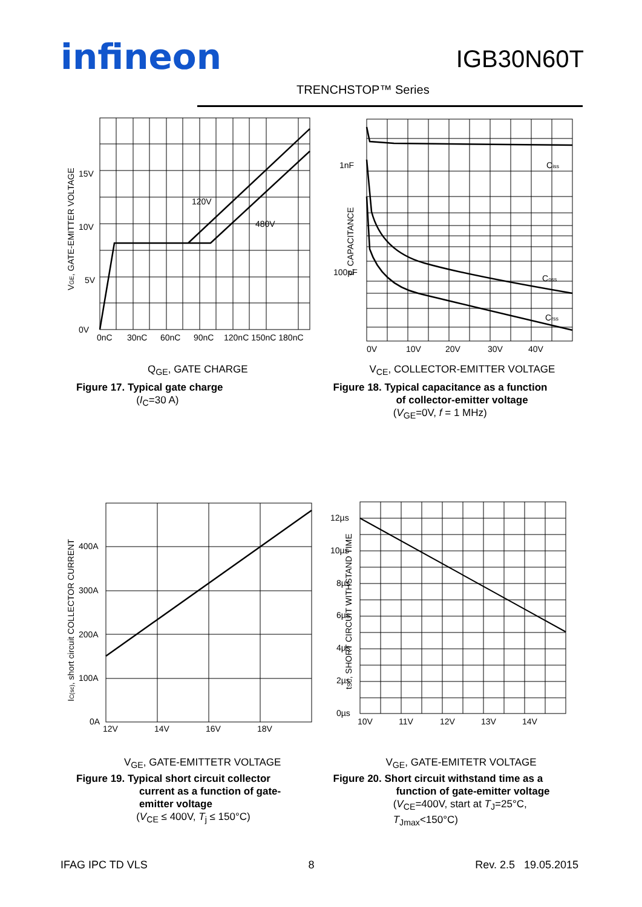infineon IGB30N60T
TRENCHSTOP™ Series
0V
5V
10V
15V
0nC
30nC
60nC
90nC
120nC 150nC 180nC
120V
480V
VGE, GATE-EMITTER VOLTAGE
Q<sub>GE</sub>, GATE CHARGE
Figure 17. Typical gate charge
(I<sub>C</sub>=30 A)
1nF
100pF
Ciss
Coss
Crss
0V
10V
20V
30V
40V
c, CAPACITANCE
V<sub>CE</sub>, COLLECTOR-EMITTER VOLTAGE
Figure 18. Typical capacitance as a function
of collector-emitter voltage
(V<sub>GE</sub>=0V, f = 1 MHz)
0A
100A
200A
300A
400A
12V
14V
16V
18V
IC(sc), short circuit COLLECTOR CURRENT
V<sub>GE</sub>, GATE-EMITTETR VOLTAGE
Figure 19. Typical short circuit collector
current as a function of gate-
emitter voltage
(V<sub>CE</sub> ≤ 400V, T<sub>j</sub> ≤ 150°C)
0µs
2µs
4µs
6µs
8µs
10µs
12µs
10V
11V
12V
13V
14V
tSC, SHORT CIRCUIT WITHSTAND TIME
V<sub>GE</sub>, GATE-EMITETR VOLTAGE
Figure 20. Short circuit withstand time as a
function of gate-emitter voltage
(V<sub>CE</sub>=400V, start at T<sub>J</sub>=25°C,
T<sub>Jmax</sub><150°C)
IFAG IPC TD VLS 8 Rev. 2.5 19.05.2015